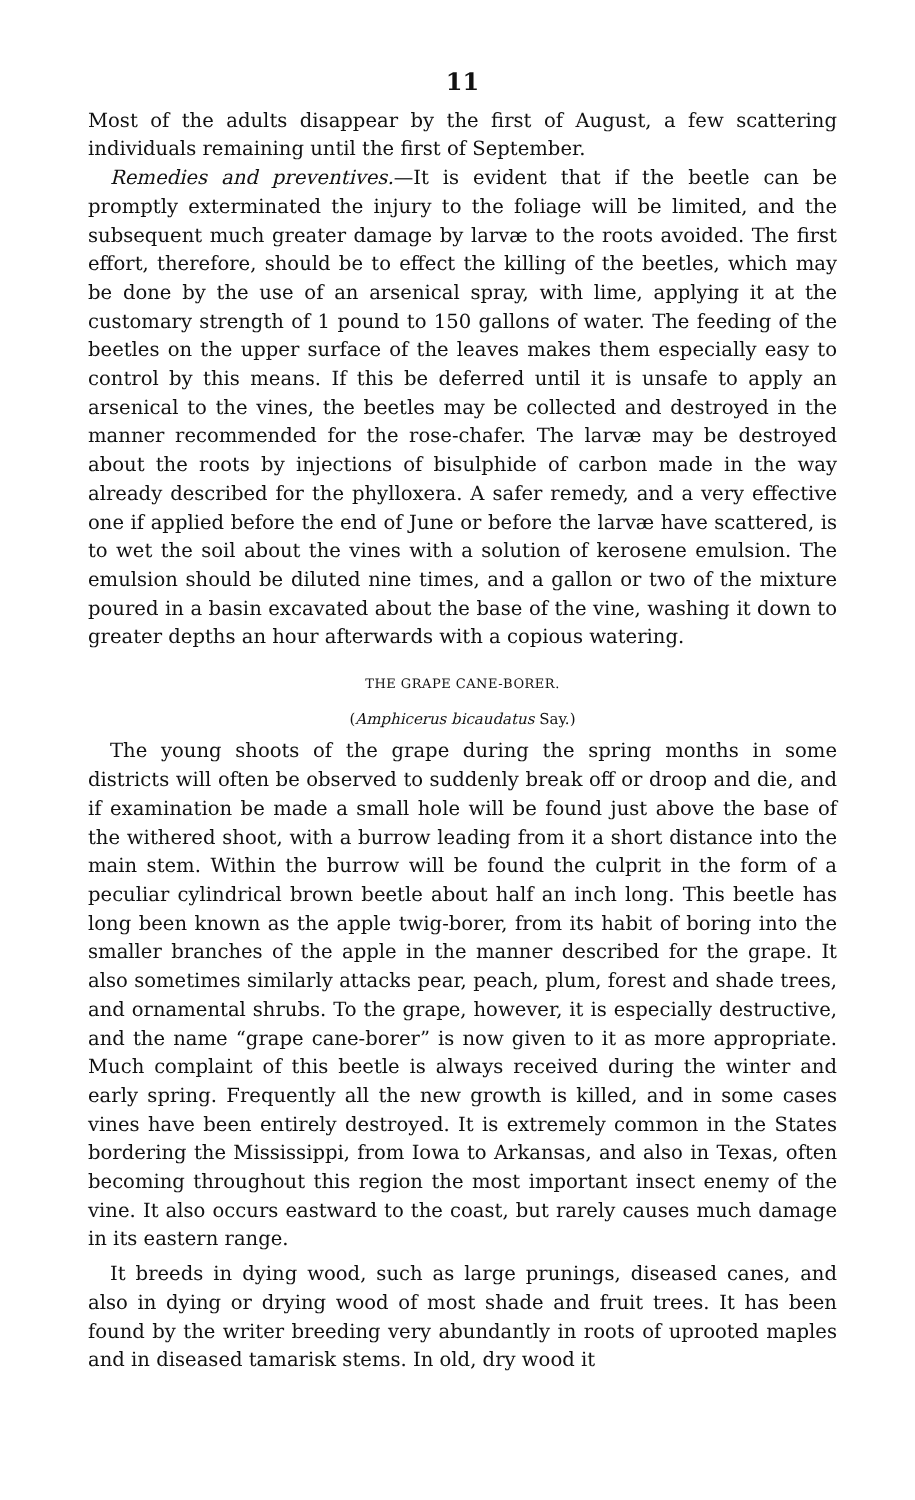11
Most of the adults disappear by the first of August, a few scattering individuals remaining until the first of September.
Remedies and preventives.—It is evident that if the beetle can be promptly exterminated the injury to the foliage will be limited, and the subsequent much greater damage by larvæ to the roots avoided. The first effort, therefore, should be to effect the killing of the beetles, which may be done by the use of an arsenical spray, with lime, applying it at the customary strength of 1 pound to 150 gallons of water. The feeding of the beetles on the upper surface of the leaves makes them especially easy to control by this means. If this be deferred until it is unsafe to apply an arsenical to the vines, the beetles may be collected and destroyed in the manner recommended for the rose-chafer. The larvæ may be destroyed about the roots by injections of bisulphide of carbon made in the way already described for the phylloxera. A safer remedy, and a very effective one if applied before the end of June or before the larvæ have scattered, is to wet the soil about the vines with a solution of kerosene emulsion. The emulsion should be diluted nine times, and a gallon or two of the mixture poured in a basin excavated about the base of the vine, washing it down to greater depths an hour afterwards with a copious watering.
THE GRAPE CANE-BORER.
(Amphicerus bicaudatus Say.)
The young shoots of the grape during the spring months in some districts will often be observed to suddenly break off or droop and die, and if examination be made a small hole will be found just above the base of the withered shoot, with a burrow leading from it a short distance into the main stem. Within the burrow will be found the culprit in the form of a peculiar cylindrical brown beetle about half an inch long. This beetle has long been known as the apple twig-borer, from its habit of boring into the smaller branches of the apple in the manner described for the grape. It also sometimes similarly attacks pear, peach, plum, forest and shade trees, and ornamental shrubs. To the grape, however, it is especially destructive, and the name “grape cane-borer” is now given to it as more appropriate. Much complaint of this beetle is always received during the winter and early spring. Frequently all the new growth is killed, and in some cases vines have been entirely destroyed. It is extremely common in the States bordering the Mississippi, from Iowa to Arkansas, and also in Texas, often becoming throughout this region the most important insect enemy of the vine. It also occurs eastward to the coast, but rarely causes much damage in its eastern range.
It breeds in dying wood, such as large prunings, diseased canes, and also in dying or drying wood of most shade and fruit trees. It has been found by the writer breeding very abundantly in roots of uprooted maples and in diseased tamarisk stems. In old, dry wood it